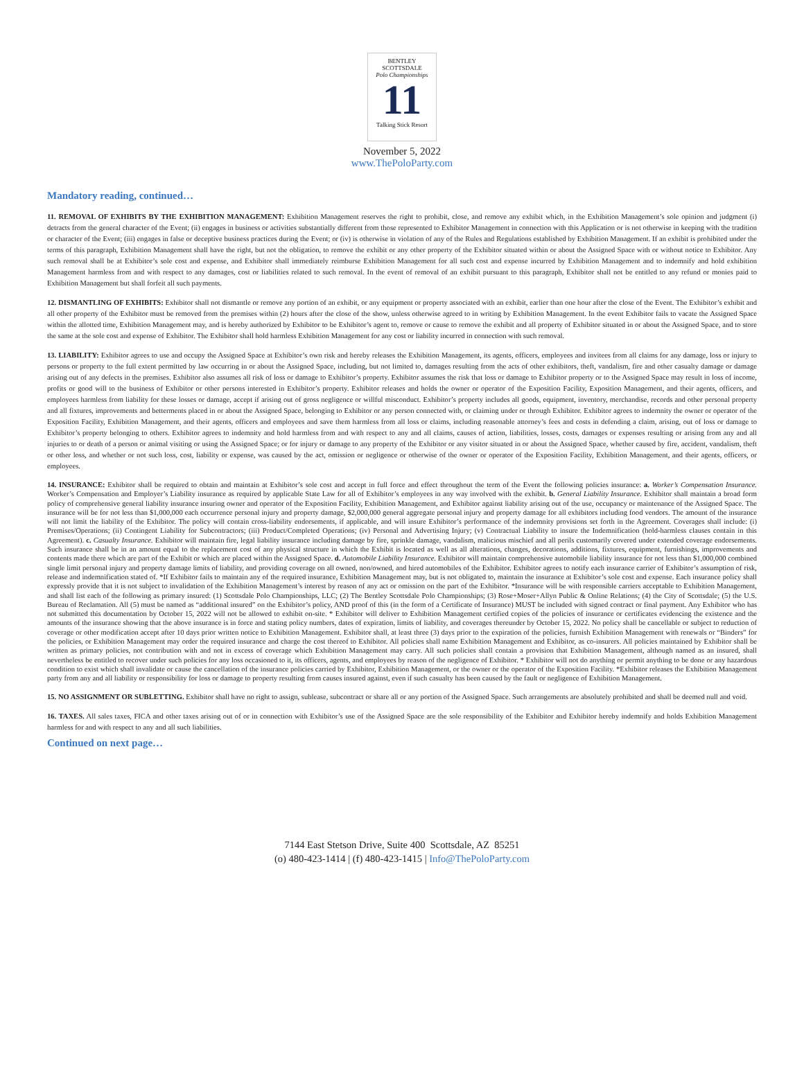BENTLEY SCOTTSDALE
Polo Championships
11
Talking Stick Resort
November 5, 2022
www.ThePoloParty.com
Mandatory reading, continued…
11. REMOVAL OF EXHIBITS BY THE EXHIBITION MANAGEMENT: Exhibition Management reserves the right to prohibit, close, and remove any exhibit which, in the Exhibition Management’s sole opinion and judgment (i) detracts from the general character of the Event; (ii) engages in business or activities substantially different from those represented to Exhibitor Management in connection with this Application or is not otherwise in keeping with the tradition or character of the Event; (iii) engages in false or deceptive business practices during the Event; or (iv) is otherwise in violation of any of the Rules and Regulations established by Exhibition Management. If an exhibit is prohibited under the terms of this paragraph, Exhibition Management shall have the right, but not the obligation, to remove the exhibit or any other property of the Exhibitor situated within or about the Assigned Space with or without notice to Exhibitor. Any such removal shall be at Exhibitor’s sole cost and expense, and Exhibitor shall immediately reimburse Exhibition Management for all such cost and expense incurred by Exhibition Management and to indemnify and hold exhibition Management harmless from and with respect to any damages, cost or liabilities related to such removal. In the event of removal of an exhibit pursuant to this paragraph, Exhibitor shall not be entitled to any refund or monies paid to Exhibition Management but shall forfeit all such payments.
12. DISMANTLING OF EXHIBITS: Exhibitor shall not dismantle or remove any portion of an exhibit, or any equipment or property associated with an exhibit, earlier than one hour after the close of the Event. The Exhibitor’s exhibit and all other property of the Exhibitor must be removed from the premises within (2) hours after the close of the show, unless otherwise agreed to in writing by Exhibition Management. In the event Exhibitor fails to vacate the Assigned Space within the allotted time, Exhibition Management may, and is hereby authorized by Exhibitor to be Exhibitor’s agent to, remove or cause to remove the exhibit and all property of Exhibitor situated in or about the Assigned Space, and to store the same at the sole cost and expense of Exhibitor. The Exhibitor shall hold harmless Exhibition Management for any cost or liability incurred in connection with such removal.
13. LIABILITY: Exhibitor agrees to use and occupy the Assigned Space at Exhibitor’s own risk and hereby releases the Exhibition Management, its agents, officers, employees and invitees from all claims for any damage, loss or injury to persons or property to the full extent permitted by law occurring in or about the Assigned Space, including, but not limited to, damages resulting from the acts of other exhibitors, theft, vandalism, fire and other casualty damage or damage arising out of any defects in the premises. Exhibitor also assumes all risk of loss or damage to Exhibitor’s property. Exhibitor assumes the risk that loss or damage to Exhibitor property or to the Assigned Space may result in loss of income, profits or good will to the business of Exhibitor or other persons interested in Exhibitor’s property. Exhibitor releases and holds the owner or operator of the Exposition Facility, Exposition Management, and their agents, officers, and employees harmless from liability for these losses or damage, accept if arising out of gross negligence or willful misconduct. Exhibitor’s property includes all goods, equipment, inventory, merchandise, records and other personal property and all fixtures, improvements and betterments placed in or about the Assigned Space, belonging to Exhibitor or any person connected with, or claiming under or through Exhibitor. Exhibitor agrees to indemnity the owner or operator of the Exposition Facility, Exhibition Management, and their agents, officers and employees and save them harmless from all loss or claims, including reasonable attorney’s fees and costs in defending a claim, arising, out of loss or damage to Exhibitor’s property belonging to others. Exhibitor agrees to indemnity and hold harmless from and with respect to any and all claims, causes of action, liabilities, losses, costs, damages or expenses resulting or arising from any and all injuries to or death of a person or animal visiting or using the Assigned Space; or for injury or damage to any property of the Exhibitor or any visitor situated in or about the Assigned Space, whether caused by fire, accident, vandalism, theft or other loss, and whether or not such loss, cost, liability or expense, was caused by the act, omission or negligence or otherwise of the owner or operator of the Exposition Facility, Exhibition Management, and their agents, officers, or employees.
14. INSURANCE: Exhibitor shall be required to obtain and maintain at Exhibitor’s sole cost and accept in full force and effect throughout the term of the Event the following policies insurance: a. Worker’s Compensation Insurance. Worker’s Compensation and Employer’s Liability insurance as required by applicable State Law for all of Exhibitor’s employees in any way involved with the exhibit. b. General Liability Insurance. Exhibitor shall maintain a broad form policy of comprehensive general liability insurance insuring owner and operator of the Exposition Facility, Exhibition Management, and Exhibitor against liability arising out of the use, occupancy or maintenance of the Assigned Space. The insurance will be for not less than $1,000,000 each occurrence personal injury and property damage, $2,000,000 general aggregate personal injury and property damage for all exhibitors including food vendors. The amount of the insurance will not limit the liability of the Exhibitor. The policy will contain cross-liability endorsements, if applicable, and will insure Exhibitor’s performance of the indemnity provisions set forth in the Agreement. Coverages shall include: (i) Premises/Operations; (ii) Contingent Liability for Subcontractors; (iii) Product/Completed Operations; (iv) Personal and Advertising Injury; (v) Contractual Liability to insure the Indemnification (hold-harmless clauses contain in this Agreement). c. Casualty Insurance. Exhibitor will maintain fire, legal liability insurance including damage by fire, sprinkle damage, vandalism, malicious mischief and all perils customarily covered under extended coverage endorsements. Such insurance shall be in an amount equal to the replacement cost of any physical structure in which the Exhibit is located as well as all alterations, changes, decorations, additions, fixtures, equipment, furnishings, improvements and contents made there which are part of the Exhibit or which are placed within the Assigned Space. d. Automobile Liability Insurance. Exhibitor will maintain comprehensive automobile liability insurance for not less than $1,000,000 combined single limit personal injury and property damage limits of liability, and providing coverage on all owned, non/owned, and hired automobiles of the Exhibitor. Exhibitor agrees to notify each insurance carrier of Exhibitor’s assumption of risk, release and indemnification stated of. *If Exhibitor fails to maintain any of the required insurance, Exhibition Management may, but is not obligated to, maintain the insurance at Exhibitor’s sole cost and expense. Each insurance policy shall expressly provide that it is not subject to invalidation of the Exhibition Management’s interest by reason of any act or omission on the part of the Exhibitor. *Insurance will be with responsible carriers acceptable to Exhibition Management, and shall list each of the following as primary insured: (1) Scottsdale Polo Championships, LLC; (2) The Bentley Scottsdale Polo Championships; (3) Rose+Moser+Allyn Public & Online Relations; (4) the City of Scottsdale; (5) the U.S. Bureau of Reclamation. All (5) must be named as “additional insured” on the Exhibitor’s policy, AND proof of this (in the form of a Certificate of Insurance) MUST be included with signed contract or final payment. Any Exhibitor who has not submitted this documentation by October 15, 2022 will not be allowed to exhibit on-site. * Exhibitor will deliver to Exhibition Management certified copies of the policies of insurance or certificates evidencing the existence and the amounts of the insurance showing that the above insurance is in force and stating policy numbers, dates of expiration, limits of liability, and coverages thereunder by October 15, 2022. No policy shall be cancellable or subject to reduction of coverage or other modification accept after 10 days prior written notice to Exhibition Management. Exhibitor shall, at least three (3) days prior to the expiration of the policies, furnish Exhibition Management with renewals or “Binders” for the policies, or Exhibition Management may order the required insurance and charge the cost thereof to Exhibitor. All policies shall name Exhibition Management and Exhibitor, as co-insurers. All policies maintained by Exhibitor shall be written as primary policies, not contribution with and not in excess of coverage which Exhibition Management may carry. All such policies shall contain a provision that Exhibition Management, although named as an insured, shall nevertheless be entitled to recover under such policies for any loss occasioned to it, its officers, agents, and employees by reason of the negligence of Exhibitor. * Exhibitor will not do anything or permit anything to be done or any hazardous condition to exist which shall invalidate or cause the cancellation of the insurance policies carried by Exhibitor, Exhibition Management, or the owner or the operator of the Exposition Facility. *Exhibitor releases the Exhibition Management party from any and all liability or responsibility for loss or damage to property resulting from causes insured against, even if such casualty has been caused by the fault or negligence of Exhibition Management.
15. NO ASSIGNMENT OR SUBLETTING. Exhibitor shall have no right to assign, sublease, subcontract or share all or any portion of the Assigned Space. Such arrangements are absolutely prohibited and shall be deemed null and void.
16. TAXES. All sales taxes, FICA and other taxes arising out of or in connection with Exhibitor’s use of the Assigned Space are the sole responsibility of the Exhibitor and Exhibitor hereby indemnify and holds Exhibition Management harmless for and with respect to any and all such liabilities.
Continued on next page…
7144 East Stetson Drive, Suite 400 Scottsdale, AZ 85251
(o) 480-423-1414 | (f) 480-423-1415 | Info@ThePoloParty.com